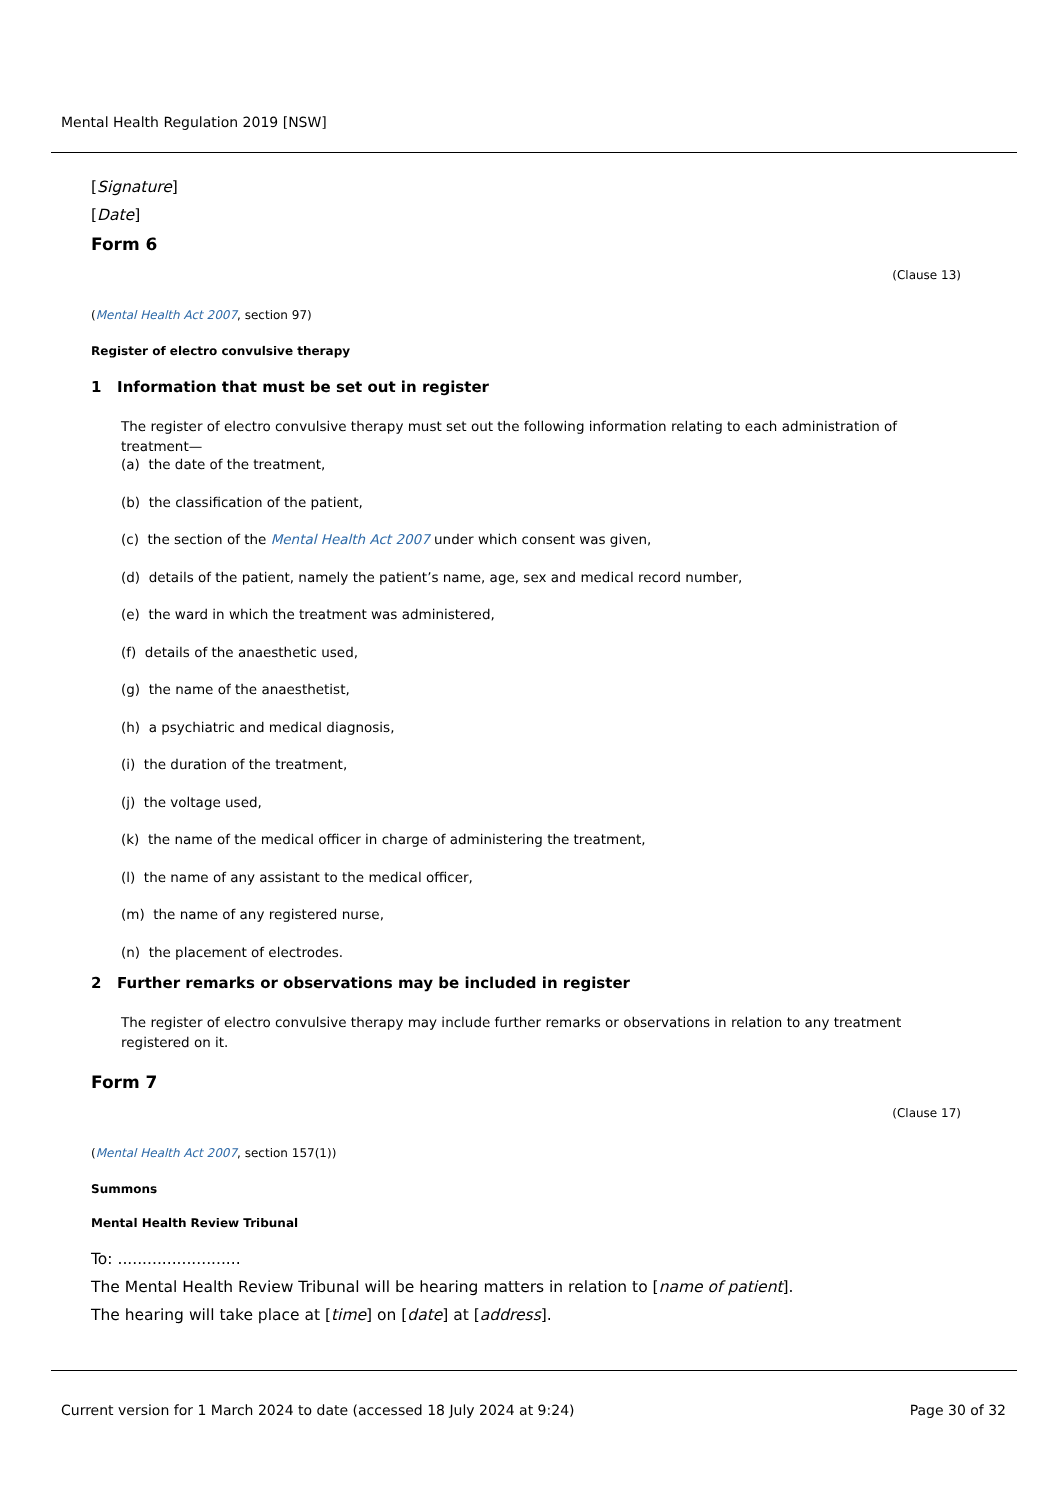Mental Health Regulation 2019 [NSW]
[Signature]
[Date]
Form 6
(Clause 13)
(Mental Health Act 2007, section 97)
Register of electro convulsive therapy
1 Information that must be set out in register
The register of electro convulsive therapy must set out the following information relating to each administration of treatment—
(a) the date of the treatment,
(b) the classification of the patient,
(c) the section of the Mental Health Act 2007 under which consent was given,
(d) details of the patient, namely the patient’s name, age, sex and medical record number,
(e) the ward in which the treatment was administered,
(f) details of the anaesthetic used,
(g) the name of the anaesthetist,
(h) a psychiatric and medical diagnosis,
(i) the duration of the treatment,
(j) the voltage used,
(k) the name of the medical officer in charge of administering the treatment,
(l) the name of any assistant to the medical officer,
(m) the name of any registered nurse,
(n) the placement of electrodes.
2 Further remarks or observations may be included in register
The register of electro convulsive therapy may include further remarks or observations in relation to any treatment registered on it.
Form 7
(Clause 17)
(Mental Health Act 2007, section 157(1))
Summons
Mental Health Review Tribunal
To: .........................
The Mental Health Review Tribunal will be hearing matters in relation to [name of patient].
The hearing will take place at [time] on [date] at [address].
Current version for 1 March 2024 to date (accessed 18 July 2024 at 9:24) Page 30 of 32